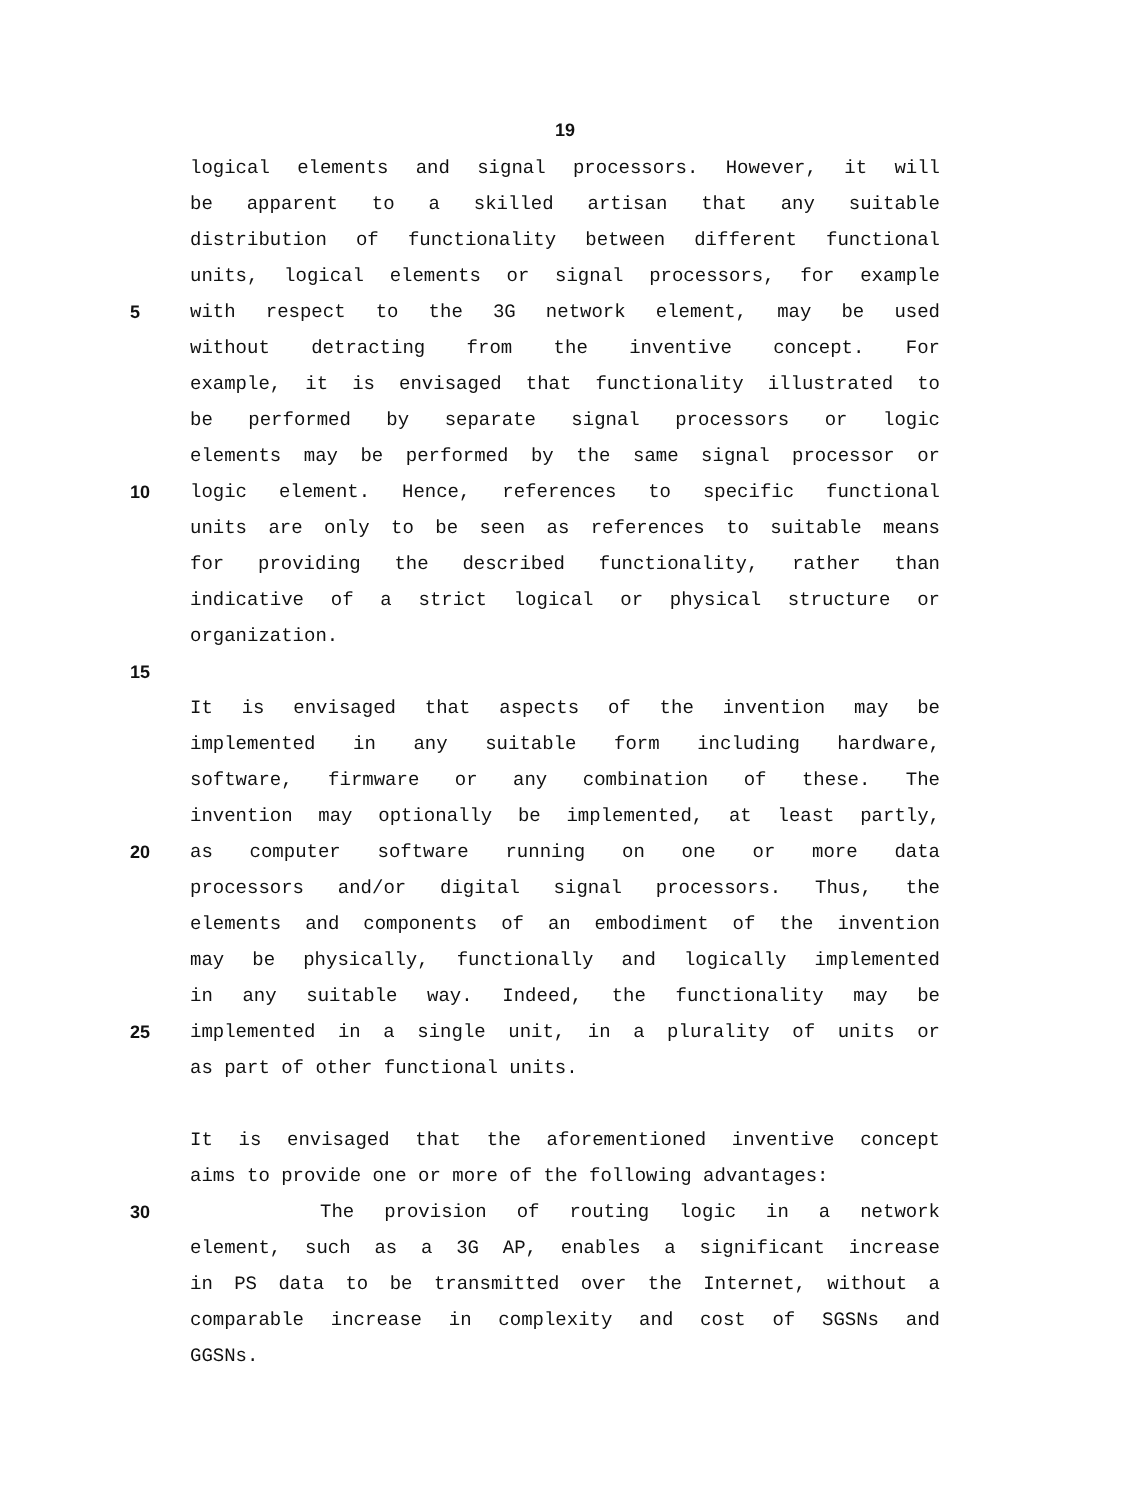19
logical elements and signal processors. However, it will
be apparent to a skilled artisan that any suitable
distribution of functionality between different functional
units, logical elements or signal processors, for example
5 with respect to the 3G network element, may be used
without detracting from the inventive concept. For
example, it is envisaged that functionality illustrated to
be performed by separate signal processors or logic
elements may be performed by the same signal processor or
10 logic element. Hence, references to specific functional
units are only to be seen as references to suitable means
for providing the described functionality, rather than
indicative of a strict logical or physical structure or
organization.
15
It is envisaged that aspects of the invention may be
implemented in any suitable form including hardware,
software, firmware or any combination of these. The
invention may optionally be implemented, at least partly,
20 as computer software running on one or more data
processors and/or digital signal processors. Thus, the
elements and components of an embodiment of the invention
may be physically, functionally and logically implemented
in any suitable way. Indeed, the functionality may be
25 implemented in a single unit, in a plurality of units or
as part of other functional units.
It is envisaged that the aforementioned inventive concept
aims to provide one or more of the following advantages:
30 The provision of routing logic in a network
element, such as a 3G AP, enables a significant increase
in PS data to be transmitted over the Internet, without a
comparable increase in complexity and cost of SGSNs and
GGSNs.